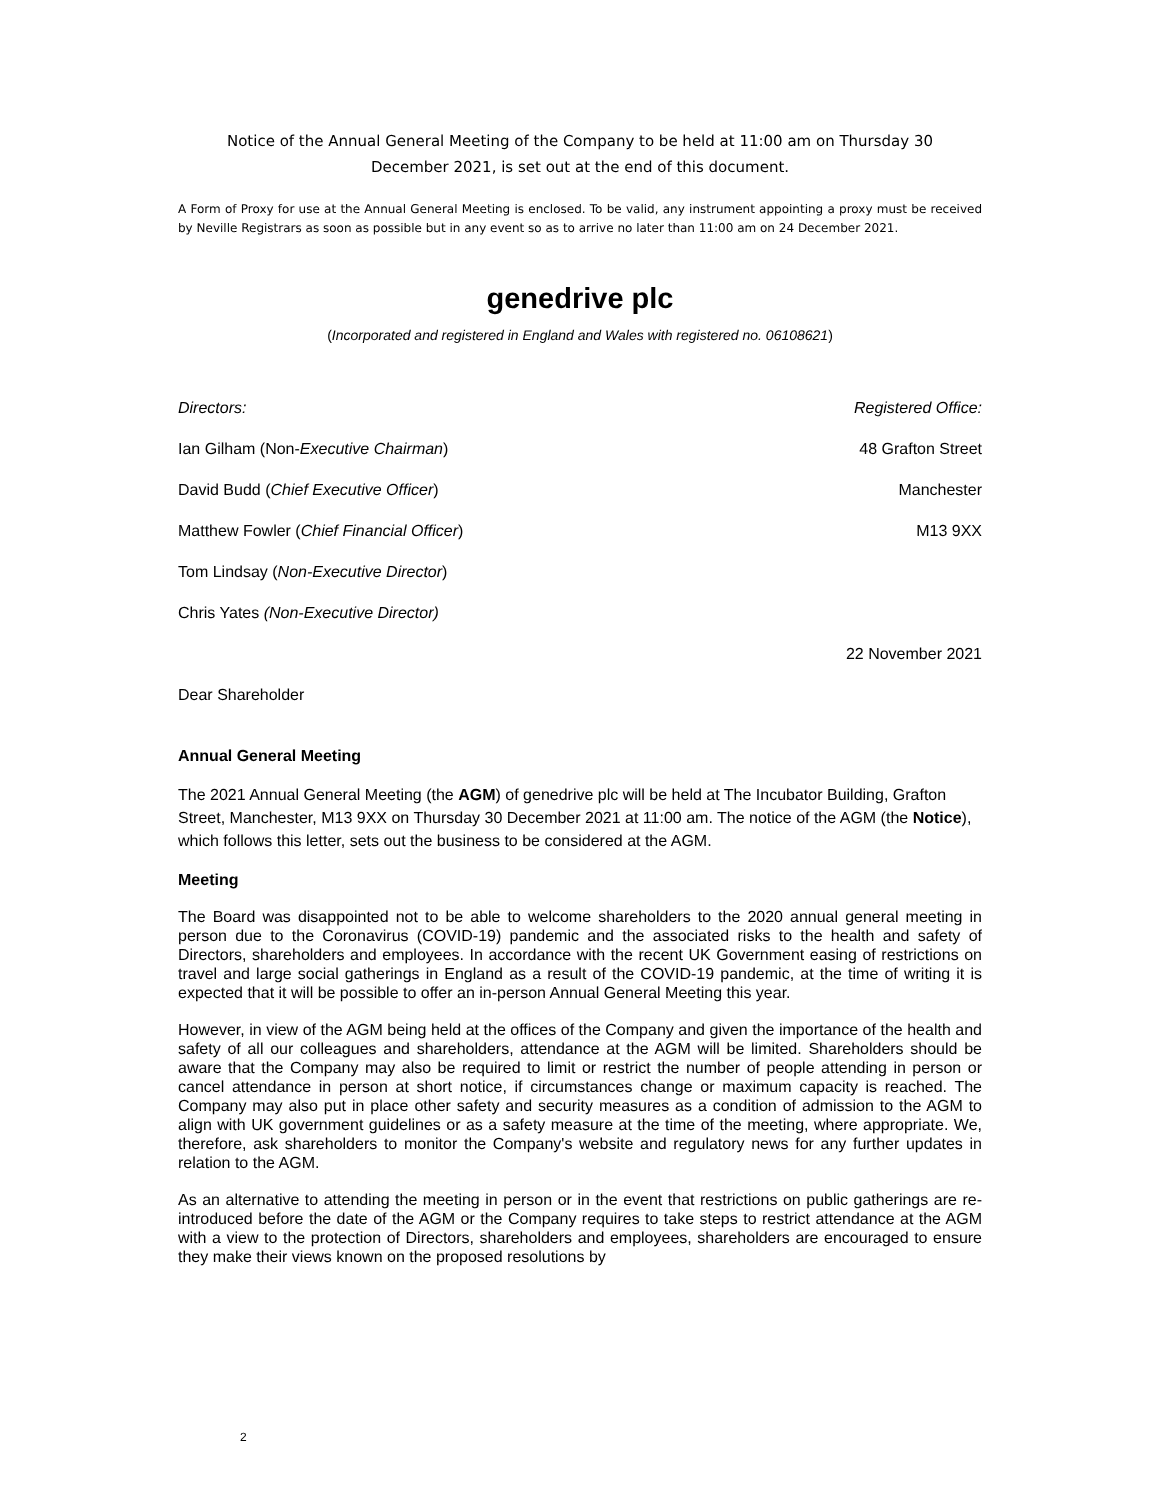Notice of the Annual General Meeting of the Company to be held at 11:00 am on Thursday 30
December 2021, is set out at the end of this document.
A Form of Proxy for use at the Annual General Meeting is enclosed. To be valid, any instrument appointing a proxy must be received by Neville Registrars as soon as possible but in any event so as to arrive no later than 11:00 am on 24 December 2021.
genedrive plc
(Incorporated and registered in England and Wales with registered no. 06108621)
Directors: Registered Office:
Ian Gilham (Non-Executive Chairman) 48 Grafton Street
David Budd (Chief Executive Officer) Manchester
Matthew Fowler (Chief Financial Officer) M13 9XX
Tom Lindsay (Non-Executive Director)
Chris Yates (Non-Executive Director)
22 November 2021
Dear Shareholder
Annual General Meeting
The 2021 Annual General Meeting (the AGM) of genedrive plc will be held at The Incubator Building, Grafton Street, Manchester, M13 9XX on Thursday 30 December 2021 at 11:00 am. The notice of the AGM (the Notice), which follows this letter, sets out the business to be considered at the AGM.
Meeting
The Board was disappointed not to be able to welcome shareholders to the 2020 annual general meeting in person due to the Coronavirus (COVID-19) pandemic and the associated risks to the health and safety of Directors, shareholders and employees. In accordance with the recent UK Government easing of restrictions on travel and large social gatherings in England as a result of the COVID-19 pandemic, at the time of writing it is expected that it will be possible to offer an in-person Annual General Meeting this year.
However, in view of the AGM being held at the offices of the Company and given the importance of the health and safety of all our colleagues and shareholders, attendance at the AGM will be limited. Shareholders should be aware that the Company may also be required to limit or restrict the number of people attending in person or cancel attendance in person at short notice, if circumstances change or maximum capacity is reached. The Company may also put in place other safety and security measures as a condition of admission to the AGM to align with UK government guidelines or as a safety measure at the time of the meeting, where appropriate. We, therefore, ask shareholders to monitor the Company's website and regulatory news for any further updates in relation to the AGM.
As an alternative to attending the meeting in person or in the event that restrictions on public gatherings are re-introduced before the date of the AGM or the Company requires to take steps to restrict attendance at the AGM with a view to the protection of Directors, shareholders and employees, shareholders are encouraged to ensure they make their views known on the proposed resolutions by
2